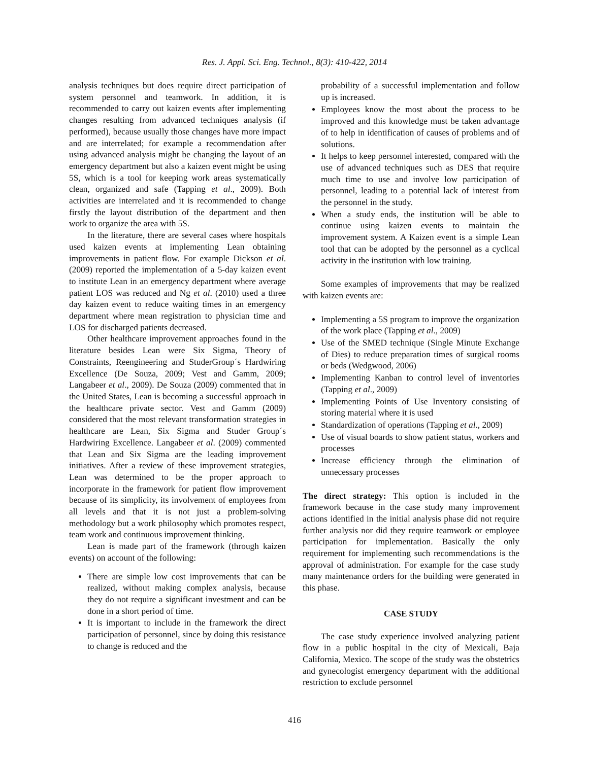Res. J. Appl. Sci. Eng. Technol., 8(3): 410-422, 2014
analysis techniques but does require direct participation of system personnel and teamwork. In addition, it is recommended to carry out kaizen events after implementing changes resulting from advanced techniques analysis (if performed), because usually those changes have more impact and are interrelated; for example a recommendation after using advanced analysis might be changing the layout of an emergency department but also a kaizen event might be using 5S, which is a tool for keeping work areas systematically clean, organized and safe (Tapping et al., 2009). Both activities are interrelated and it is recommended to change firstly the layout distribution of the department and then work to organize the area with 5S.
In the literature, there are several cases where hospitals used kaizen events at implementing Lean obtaining improvements in patient flow. For example Dickson et al. (2009) reported the implementation of a 5-day kaizen event to institute Lean in an emergency department where average patient LOS was reduced and Ng et al. (2010) used a three day kaizen event to reduce waiting times in an emergency department where mean registration to physician time and LOS for discharged patients decreased.
Other healthcare improvement approaches found in the literature besides Lean were Six Sigma, Theory of Constraints, Reengineering and StuderGroup´s Hardwiring Excellence (De Souza, 2009; Vest and Gamm, 2009; Langabeer et al., 2009). De Souza (2009) commented that in the United States, Lean is becoming a successful approach in the healthcare private sector. Vest and Gamm (2009) considered that the most relevant transformation strategies in healthcare are Lean, Six Sigma and Studer Group´s Hardwiring Excellence. Langabeer et al. (2009) commented that Lean and Six Sigma are the leading improvement initiatives. After a review of these improvement strategies, Lean was determined to be the proper approach to incorporate in the framework for patient flow improvement because of its simplicity, its involvement of employees from all levels and that it is not just a problem-solving methodology but a work philosophy which promotes respect, team work and continuous improvement thinking.
Lean is made part of the framework (through kaizen events) on account of the following:
There are simple low cost improvements that can be realized, without making complex analysis, because they do not require a significant investment and can be done in a short period of time.
It is important to include in the framework the direct participation of personnel, since by doing this resistance to change is reduced and the
probability of a successful implementation and follow up is increased.
Employees know the most about the process to be improved and this knowledge must be taken advantage of to help in identification of causes of problems and of solutions.
It helps to keep personnel interested, compared with the use of advanced techniques such as DES that require much time to use and involve low participation of personnel, leading to a potential lack of interest from the personnel in the study.
When a study ends, the institution will be able to continue using kaizen events to maintain the improvement system. A Kaizen event is a simple Lean tool that can be adopted by the personnel as a cyclical activity in the institution with low training.
Some examples of improvements that may be realized with kaizen events are:
Implementing a 5S program to improve the organization of the work place (Tapping et al., 2009)
Use of the SMED technique (Single Minute Exchange of Dies) to reduce preparation times of surgical rooms or beds (Wedgwood, 2006)
Implementing Kanban to control level of inventories (Tapping et al., 2009)
Implementing Points of Use Inventory consisting of storing material where it is used
Standardization of operations (Tapping et al., 2009)
Use of visual boards to show patient status, workers and processes
Increase efficiency through the elimination of unnecessary processes
The direct strategy: This option is included in the framework because in the case study many improvement actions identified in the initial analysis phase did not require further analysis nor did they require teamwork or employee participation for implementation. Basically the only requirement for implementing such recommendations is the approval of administration. For example for the case study many maintenance orders for the building were generated in this phase.
CASE STUDY
The case study experience involved analyzing patient flow in a public hospital in the city of Mexicali, Baja California, Mexico. The scope of the study was the obstetrics and gynecologist emergency department with the additional restriction to exclude personnel
416